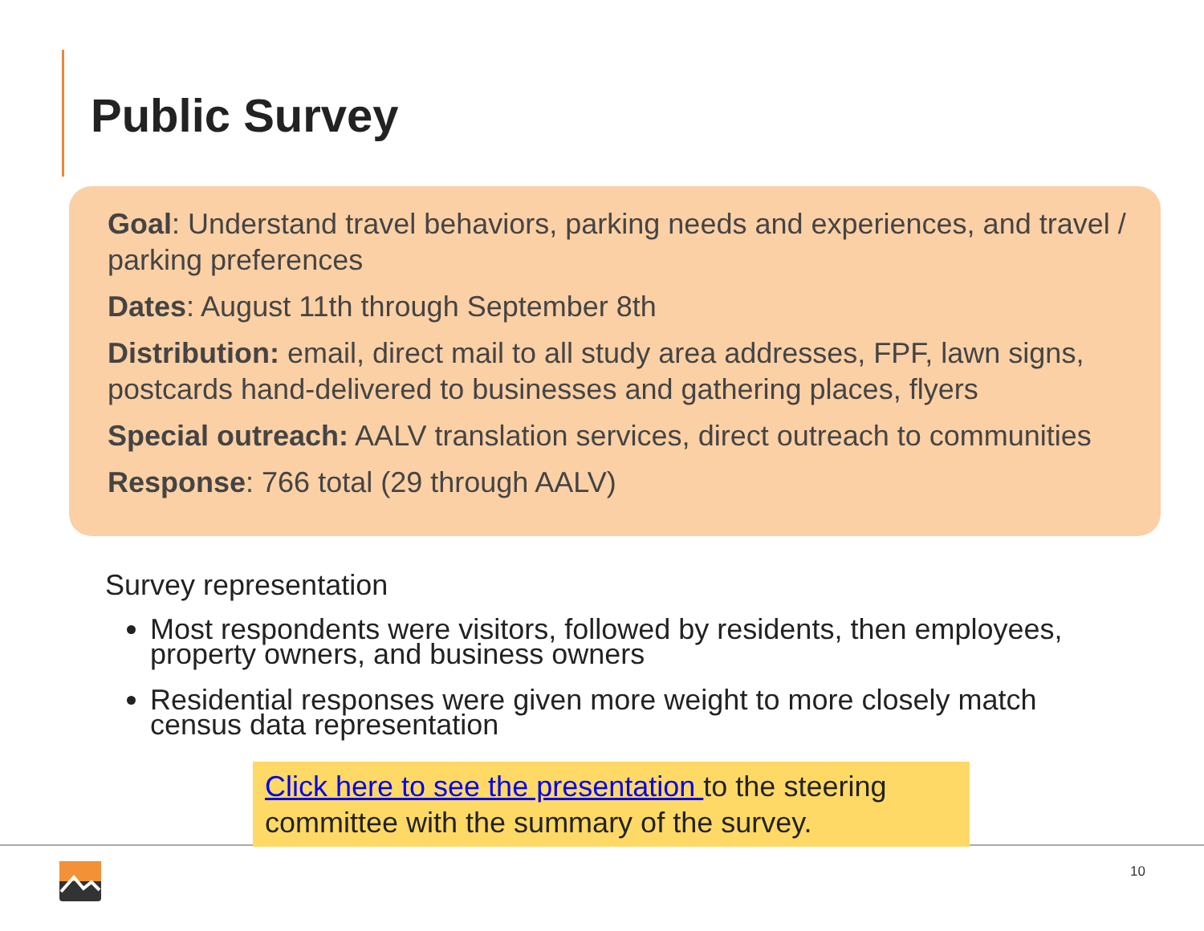Public Survey
Goal: Understand travel behaviors, parking needs and experiences, and travel / parking preferences
Dates: August 11th through September 8th
Distribution: email, direct mail to all study area addresses, FPF, lawn signs, postcards hand-delivered to businesses and gathering places, flyers
Special outreach: AALV translation services, direct outreach to communities
Response: 766 total (29 through AALV)
Survey representation
Most respondents were visitors, followed by residents, then employees, property owners, and business owners
Residential responses were given more weight to more closely match census data representation
Click here to see the presentation to the steering committee with the summary of the survey.
10